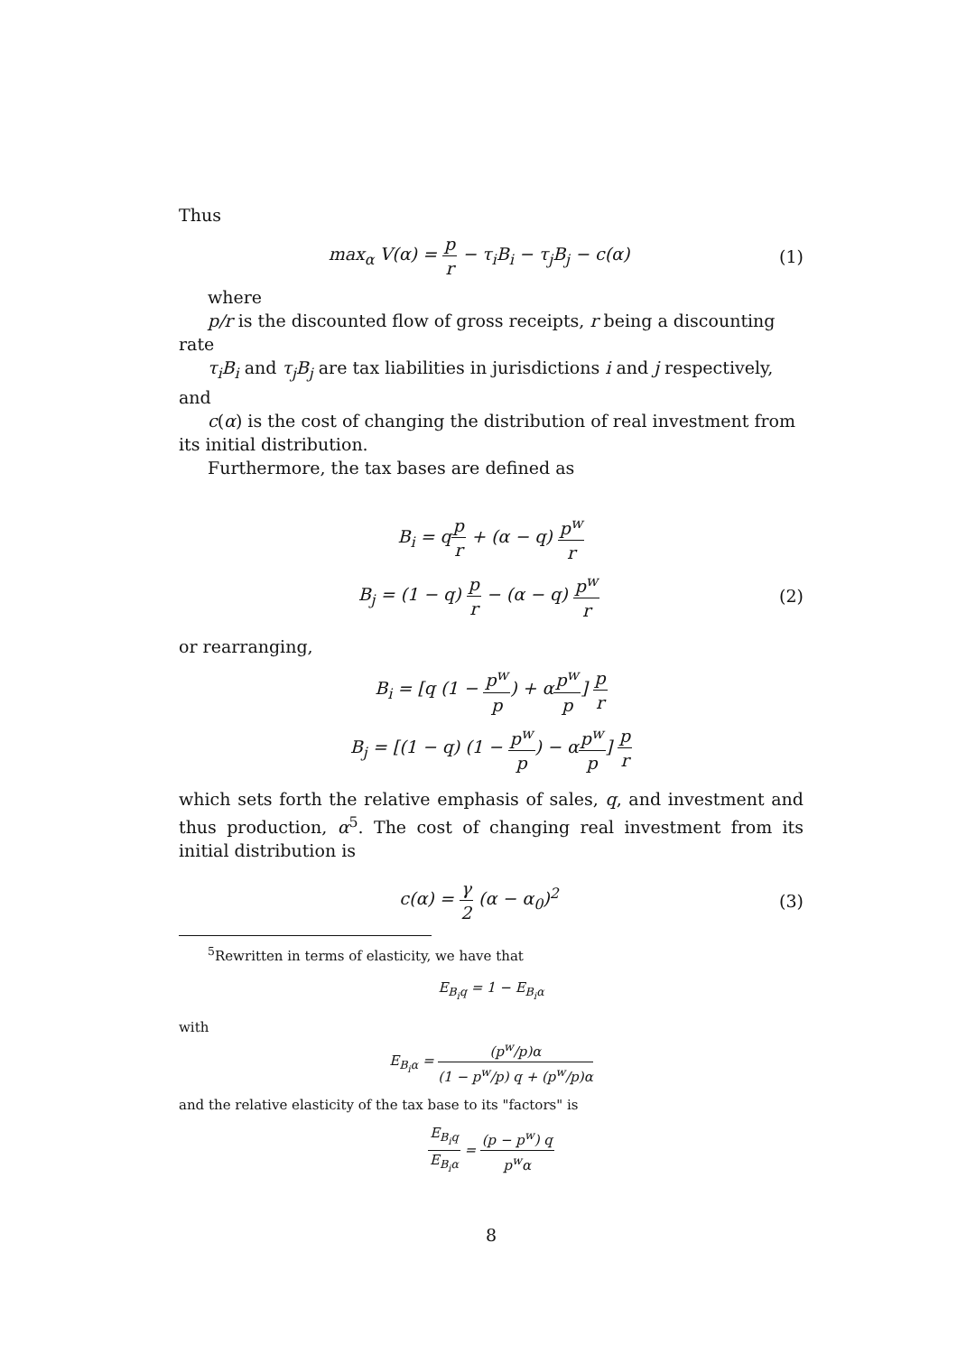Thus
max<sub>α</sub> V(α) = p r − τ<sub>i</sub>B<sub>i</sub> − τ<sub>j</sub>B<sub>j</sub> − c(α)
(1)
where
p/r is the discounted flow of gross receipts, r being a discounting rate
τ<sub>i</sub>B<sub>i</sub> and τ<sub>j</sub>B<sub>j</sub> are tax liabilities in jurisdictions i and j respectively, and
c(α) is the cost of changing the distribution of real investment from its initial distribution.
Furthermore, the tax bases are defined as
B<sub>i</sub> = qp r + (α − q) p<sup>w</sup> r
B<sub>j</sub> = (1 − q) p r − (α − q) p<sup>w</sup> r
(2)
or rearranging,
B<sub>i</sub> = [q (1 − p<sup>w</sup> p) + αp<sup>w</sup> p] p r
B<sub>j</sub> = [(1 − q) (1 − p<sup>w</sup> p) − αp<sup>w</sup> p] p r
which sets forth the relative emphasis of sales, q, and investment and thus production, α<sup>5</sup>. The cost of changing real investment from its initial distribution is
c(α) = γ 2 (α − α<sub>0</sub>)<sup>2</sup> (3)
<sup>5</sup> Rewritten in terms of elasticity, we have that
E<sub>B<sub>i</sub>q</sub> = 1 − E<sub>B<sub>i</sub>α</sub>
with
E<sub>B<sub>i</sub>α</sub> = (p<sup>w</sup>/p)α (1 − p<sup>w</sup>/p) q + (p<sup>w</sup>/p)α
and the relative elasticity of the tax base to its "factors" is
E<sub>B<sub>i</sub>q</sub> E<sub>B<sub>i</sub>α</sub> = (p − p<sup>w</sup>) q p<sup>w</sup>α
8